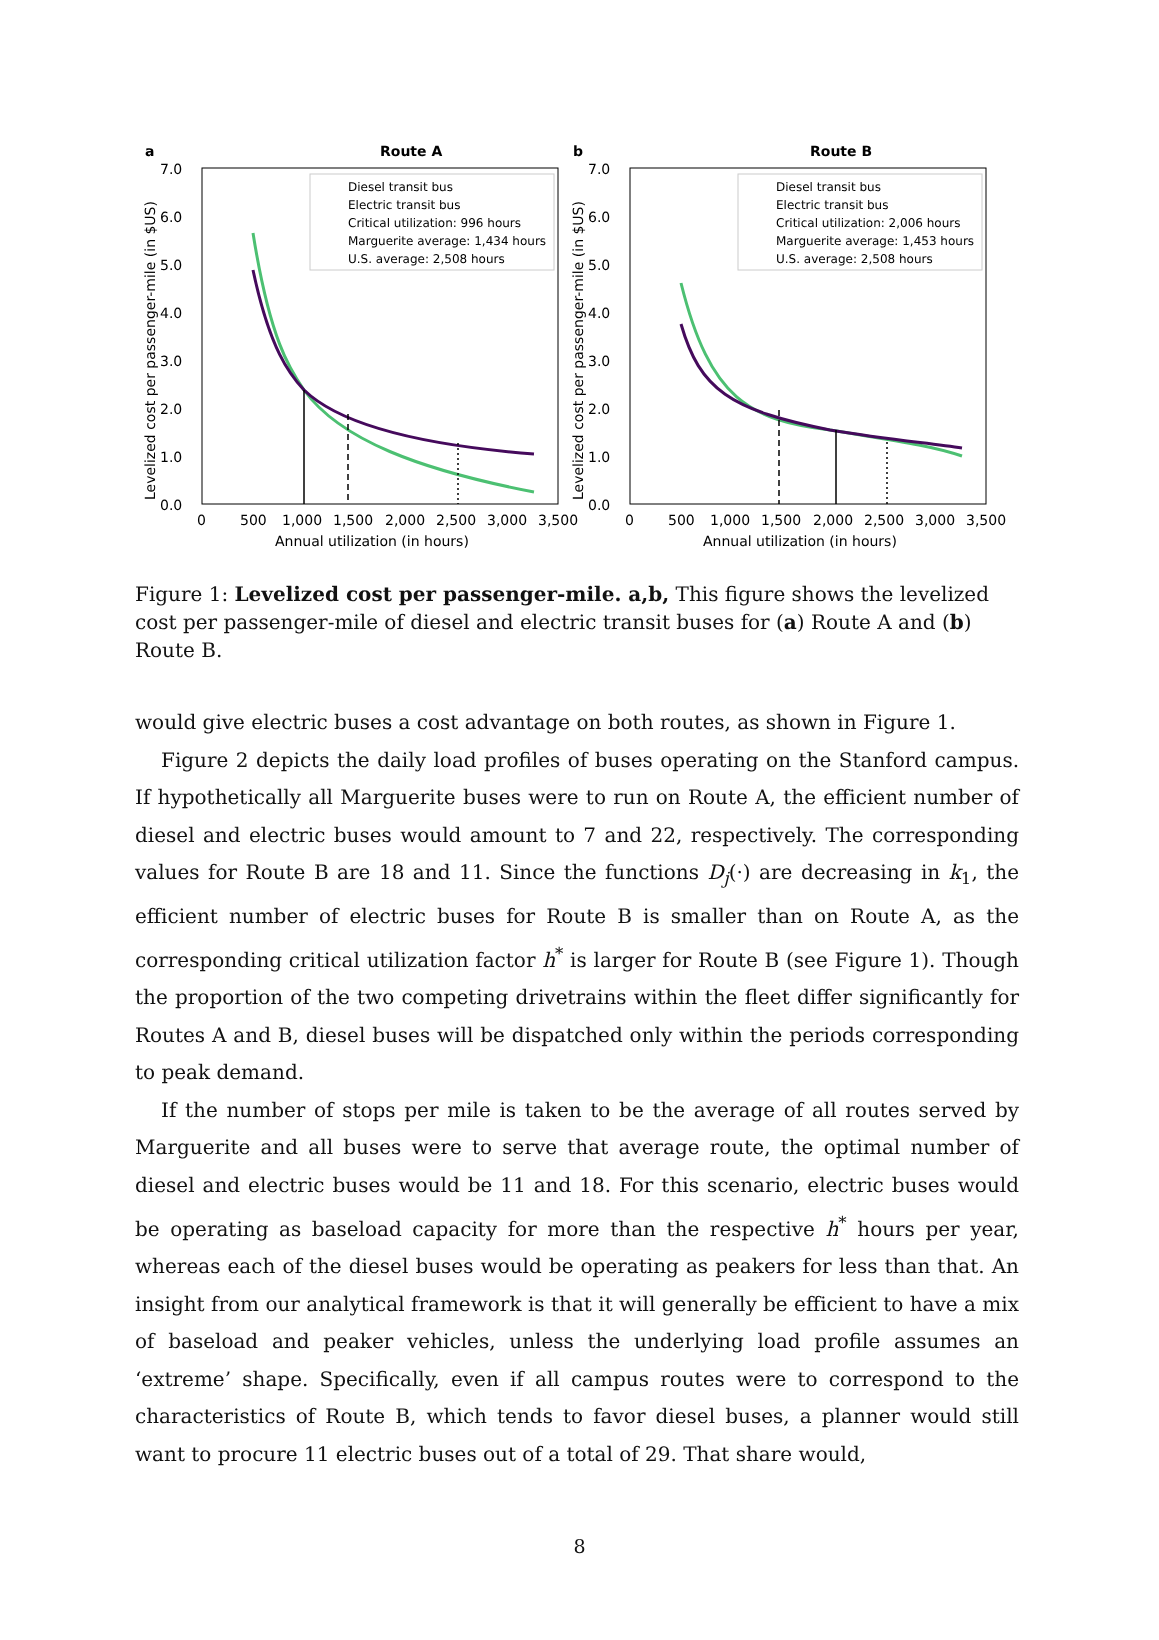a
Route A
7.0
6.0
5.0
4.0
3.0
2.0
1.0
0.0
0
500
1,000
1,500
2,000
2,500
3,000
3,500
Annual utilization (in hours)
Levelized cost per passenger-mile (in $US)
Diesel transit bus
Electric transit bus
Critical utilization: 996 hours
Marguerite average: 1,434 hours
U.S. average: 2,508 hours
b
Route B
7.0
6.0
5.0
4.0
3.0
2.0
1.0
0.0
0
500
1,000
1,500
2,000
2,500
3,000
3,500
Annual utilization (in hours)
Levelized cost per passenger-mile (in $US)
Diesel transit bus
Electric transit bus
Critical utilization: 2,006 hours
Marguerite average: 1,453 hours
U.S. average: 2,508 hours
Figure 1: Levelized cost per passenger-mile. a,b, This figure shows the levelized cost per passenger-mile of diesel and electric transit buses for (a) Route A and (b) Route B.
would give electric buses a cost advantage on both routes, as shown in Figure 1.
Figure 2 depicts the daily load profiles of buses operating on the Stanford campus. If hypothetically all Marguerite buses were to run on Route A, the efficient number of diesel and electric buses would amount to 7 and 22, respectively. The corresponding values for Route B are 18 and 11. Since the functions D<sub>j</sub>(·) are decreasing in k<sub>1</sub>, the efficient number of electric buses for Route B is smaller than on Route A, as the corresponding critical utilization factor h<sup>*</sup> is larger for Route B (see Figure 1). Though the proportion of the two competing drivetrains within the fleet differ significantly for Routes A and B, diesel buses will be dispatched only within the periods corresponding to peak demand.
If the number of stops per mile is taken to be the average of all routes served by Marguerite and all buses were to serve that average route, the optimal number of diesel and electric buses would be 11 and 18. For this scenario, electric buses would be operating as baseload capacity for more than the respective h<sup>*</sup> hours per year, whereas each of the diesel buses would be operating as peakers for less than that. An insight from our analytical framework is that it will generally be efficient to have a mix of baseload and peaker vehicles, unless the underlying load profile assumes an ‘extreme’ shape. Specifically, even if all campus routes were to correspond to the characteristics of Route B, which tends to favor diesel buses, a planner would still want to procure 11 electric buses out of a total of 29. That share would,
8